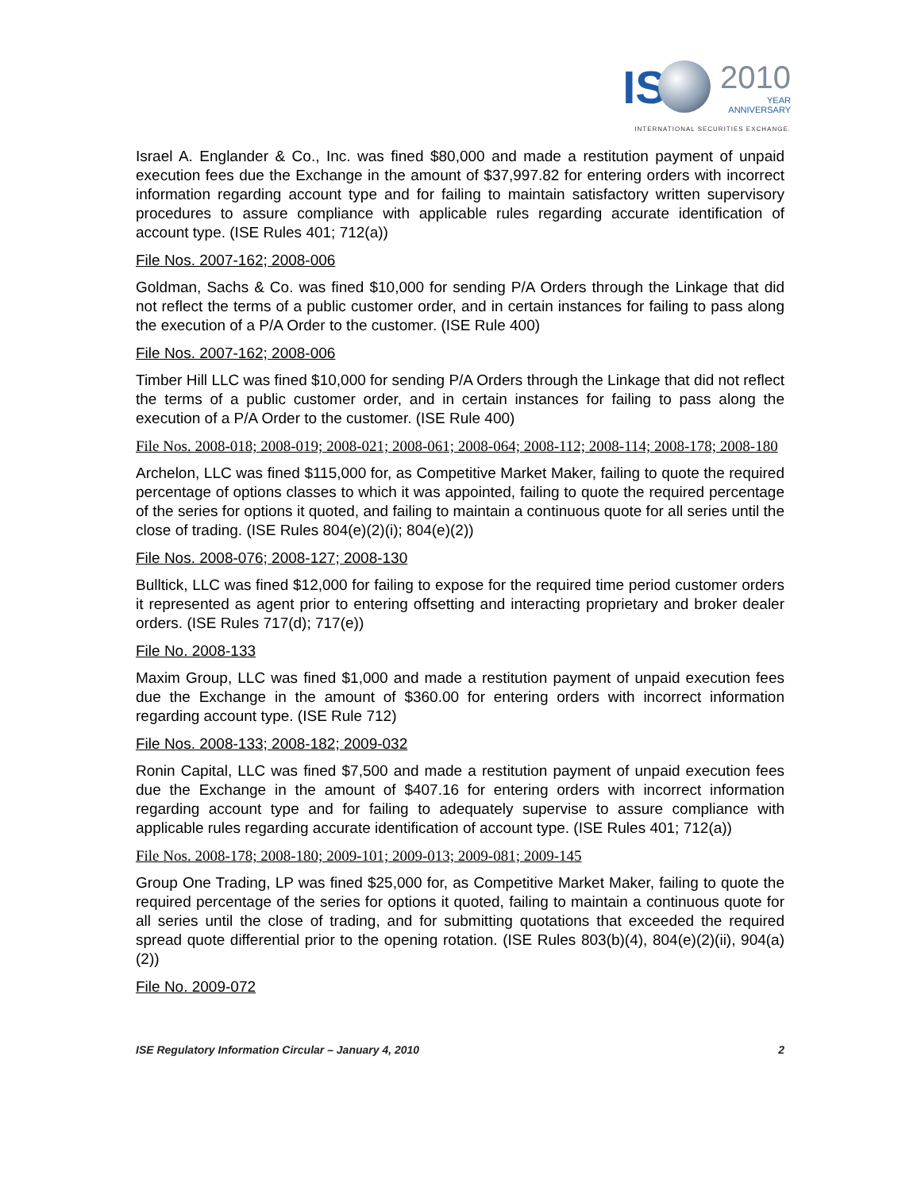IS 2010
YEAR
ANNIVERSARY
INTERNATIONAL SECURITIES EXCHANGE.
Israel A. Englander & Co., Inc. was fined $80,000 and made a restitution payment of unpaid execution fees due the Exchange in the amount of $37,997.82 for entering orders with incorrect information regarding account type and for failing to maintain satisfactory written supervisory procedures to assure compliance with applicable rules regarding accurate identification of account type. (ISE Rules 401; 712(a))
File Nos. 2007-162; 2008-006
Goldman, Sachs & Co. was fined $10,000 for sending P/A Orders through the Linkage that did not reflect the terms of a public customer order, and in certain instances for failing to pass along the execution of a P/A Order to the customer. (ISE Rule 400)
File Nos. 2007-162; 2008-006
Timber Hill LLC was fined $10,000 for sending P/A Orders through the Linkage that did not reflect the terms of a public customer order, and in certain instances for failing to pass along the execution of a P/A Order to the customer. (ISE Rule 400)
File Nos. 2008-018; 2008-019; 2008-021; 2008-061; 2008-064; 2008-112; 2008-114; 2008-178; 2008-180
Archelon, LLC was fined $115,000 for, as Competitive Market Maker, failing to quote the required percentage of options classes to which it was appointed, failing to quote the required percentage of the series for options it quoted, and failing to maintain a continuous quote for all series until the close of trading. (ISE Rules 804(e)(2)(i); 804(e)(2))
File Nos. 2008-076; 2008-127; 2008-130
Bulltick, LLC was fined $12,000 for failing to expose for the required time period customer orders it represented as agent prior to entering offsetting and interacting proprietary and broker dealer orders. (ISE Rules 717(d); 717(e))
File No. 2008-133
Maxim Group, LLC was fined $1,000 and made a restitution payment of unpaid execution fees due the Exchange in the amount of $360.00 for entering orders with incorrect information regarding account type. (ISE Rule 712)
File Nos. 2008-133; 2008-182; 2009-032
Ronin Capital, LLC was fined $7,500 and made a restitution payment of unpaid execution fees due the Exchange in the amount of $407.16 for entering orders with incorrect information regarding account type and for failing to adequately supervise to assure compliance with applicable rules regarding accurate identification of account type. (ISE Rules 401; 712(a))
File Nos. 2008-178; 2008-180; 2009-101; 2009-013; 2009-081; 2009-145
Group One Trading, LP was fined $25,000 for, as Competitive Market Maker, failing to quote the required percentage of the series for options it quoted, failing to maintain a continuous quote for all series until the close of trading, and for submitting quotations that exceeded the required spread quote differential prior to the opening rotation. (ISE Rules 803(b)(4), 804(e)(2)(ii), 904(a)(2))
File No. 2009-072
ISE Regulatory Information Circular – January 4, 2010 2